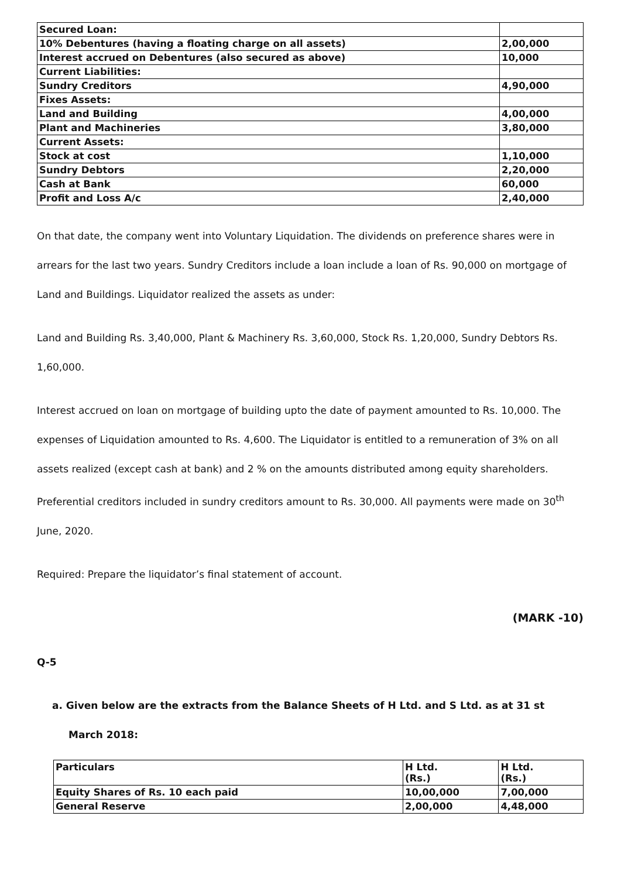| Secured Loan: | |
| 10% Debentures (having a floating charge on all assets) | 2,00,000 |
| Interest accrued on Debentures (also secured as above) | 10,000 |
| Current Liabilities: | |
| Sundry Creditors | 4,90,000 |
| Fixes Assets: | |
| Land and Building | 4,00,000 |
| Plant and Machineries | 3,80,000 |
| Current Assets: | |
| Stock at cost | 1,10,000 |
| Sundry Debtors | 2,20,000 |
| Cash at Bank | 60,000 |
| Profit and Loss A/c | 2,40,000 |
On that date, the company went into Voluntary Liquidation. The dividends on preference shares were in arrears for the last two years. Sundry Creditors include a loan include a loan of Rs. 90,000 on mortgage of Land and Buildings. Liquidator realized the assets as under:
Land and Building Rs. 3,40,000, Plant & Machinery Rs. 3,60,000, Stock Rs. 1,20,000, Sundry Debtors Rs. 1,60,000.
Interest accrued on loan on mortgage of building upto the date of payment amounted to Rs. 10,000. The expenses of Liquidation amounted to Rs. 4,600. The Liquidator is entitled to a remuneration of 3% on all assets realized (except cash at bank) and 2 % on the amounts distributed among equity shareholders. Preferential creditors included in sundry creditors amount to Rs. 30,000. All payments were made on 30<sup>th</sup> June, 2020.
Required: Prepare the liquidator’s final statement of account.
(MARK -10)
Q-5
a. Given below are the extracts from the Balance Sheets of H Ltd. and S Ltd. as at 31 st
March 2018:
| Particulars | H Ltd. (Rs.) | H Ltd. (Rs.) |
| Equity Shares of Rs. 10 each paid | 10,00,000 | 7,00,000 |
| General Reserve | 2,00,000 | 4,48,000 |